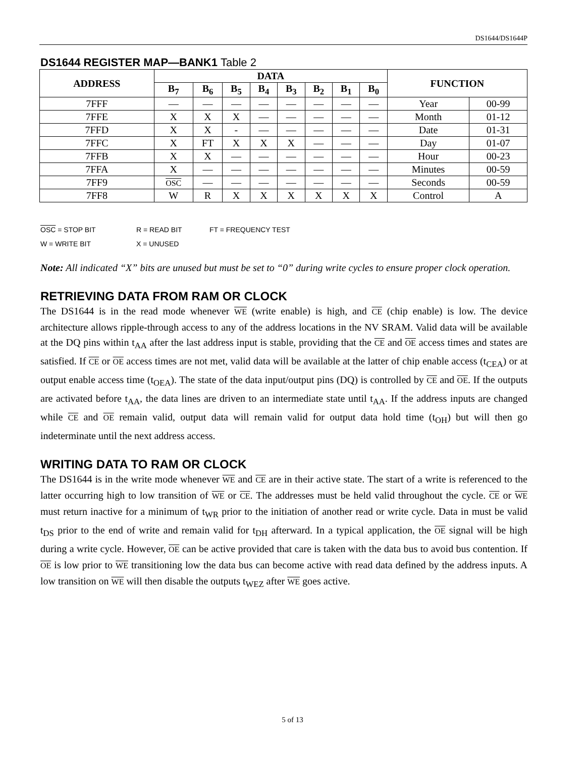DS1644/DS1644P
DS1644 REGISTER MAP—BANK1 Table 2
| ADDRESS | DATA | | | | | | | | FUNCTION | |
| --- | --- | --- | --- | --- | --- | --- | --- | --- | --- | --- |
| | B<sub>7</sub> | B<sub>6</sub> | B<sub>5</sub> | B<sub>4</sub> | B<sub>3</sub> | B<sub>2</sub> | B<sub>1</sub> | B<sub>0</sub> | | |
| 7FFF | — | — | — | — | — | — | — | — | Year | 00-99 |
| 7FFE | X | X | X | — | — | — | — | — | Month | 01-12 |
| 7FFD | X | X | - | — | — | — | — | — | Date | 01-31 |
| 7FFC | X | FT | X | X | X | — | — | — | Day | 01-07 |
| 7FFB | X | X | — | — | — | — | — | — | Hour | 00-23 |
| 7FFA | X | — | — | — | — | — | — | — | Minutes | 00-59 |
| 7FF9 | OSC | — | — | — | — | — | — | — | Seconds | 00-59 |
| 7FF8 | W | R | X | X | X | X | X | X | Control | A |
OSC = STOP BIT R = READ BIT FT = FREQUENCY TEST
W = WRITE BIT X = UNUSED
Note: All indicated “X” bits are unused but must be set to “0” during write cycles to ensure proper clock operation.
RETRIEVING DATA FROM RAM OR CLOCK
The DS1644 is in the read mode whenever WE (write enable) is high, and CE (chip enable) is low. The device architecture allows ripple-through access to any of the address locations in the NV SRAM. Valid data will be available at the DQ pins within t<sub>AA</sub> after the last address input is stable, providing that the CE and OE access times and states are satisfied. If CE or OE access times are not met, valid data will be available at the latter of chip enable access (t<sub>CEA</sub>) or at output enable access time (t<sub>OEA</sub>). The state of the data input/output pins (DQ) is controlled by CE and OE. If the outputs are activated before t<sub>AA</sub>, the data lines are driven to an intermediate state until t<sub>AA</sub>. If the address inputs are changed while CE and OE remain valid, output data will remain valid for output data hold time (t<sub>OH</sub>) but will then go indeterminate until the next address access.
WRITING DATA TO RAM OR CLOCK
The DS1644 is in the write mode whenever WE and CE are in their active state. The start of a write is referenced to the latter occurring high to low transition of WE or CE. The addresses must be held valid throughout the cycle. CE or WE must return inactive for a minimum of t<sub>WR</sub> prior to the initiation of another read or write cycle. Data in must be valid t<sub>DS</sub> prior to the end of write and remain valid for t<sub>DH</sub> afterward. In a typical application, the OE signal will be high during a write cycle. However, OE can be active provided that care is taken with the data bus to avoid bus contention. If OE is low prior to WE transitioning low the data bus can become active with read data defined by the address inputs. A low transition on WE will then disable the outputs t<sub>WEZ</sub> after WE goes active.
5 of 13